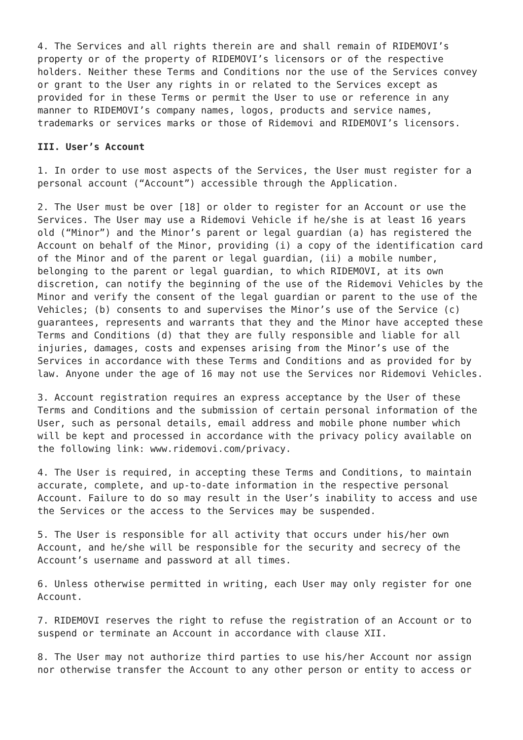4. The Services and all rights therein are and shall remain of RIDEMOVI’s property or of the property of RIDEMOVI’s licensors or of the respective holders. Neither these Terms and Conditions nor the use of the Services convey or grant to the User any rights in or related to the Services except as provided for in these Terms or permit the User to use or reference in any manner to RIDEMOVI’s company names, logos, products and service names, trademarks or services marks or those of Ridemovi and RIDEMOVI’s licensors.
III. User’s Account
1. In order to use most aspects of the Services, the User must register for a personal account (“Account”) accessible through the Application.
2. The User must be over [18] or older to register for an Account or use the Services. The User may use a Ridemovi Vehicle if he/she is at least 16 years old (“Minor”) and the Minor’s parent or legal guardian (a) has registered the Account on behalf of the Minor, providing (i) a copy of the identification card of the Minor and of the parent or legal guardian, (ii) a mobile number, belonging to the parent or legal guardian, to which RIDEMOVI, at its own discretion, can notify the beginning of the use of the Ridemovi Vehicles by the Minor and verify the consent of the legal guardian or parent to the use of the Vehicles; (b) consents to and supervises the Minor’s use of the Service (c) guarantees, represents and warrants that they and the Minor have accepted these Terms and Conditions (d) that they are fully responsible and liable for all injuries, damages, costs and expenses arising from the Minor’s use of the Services in accordance with these Terms and Conditions and as provided for by law. Anyone under the age of 16 may not use the Services nor Ridemovi Vehicles.
3. Account registration requires an express acceptance by the User of these Terms and Conditions and the submission of certain personal information of the User, such as personal details, email address and mobile phone number which will be kept and processed in accordance with the privacy policy available on the following link: www.ridemovi.com/privacy.
4. The User is required, in accepting these Terms and Conditions, to maintain accurate, complete, and up-to-date information in the respective personal Account. Failure to do so may result in the User’s inability to access and use the Services or the access to the Services may be suspended.
5. The User is responsible for all activity that occurs under his/her own Account, and he/she will be responsible for the security and secrecy of the Account’s username and password at all times.
6. Unless otherwise permitted in writing, each User may only register for one Account.
7. RIDEMOVI reserves the right to refuse the registration of an Account or to suspend or terminate an Account in accordance with clause XII.
8. The User may not authorize third parties to use his/her Account nor assign nor otherwise transfer the Account to any other person or entity to access or